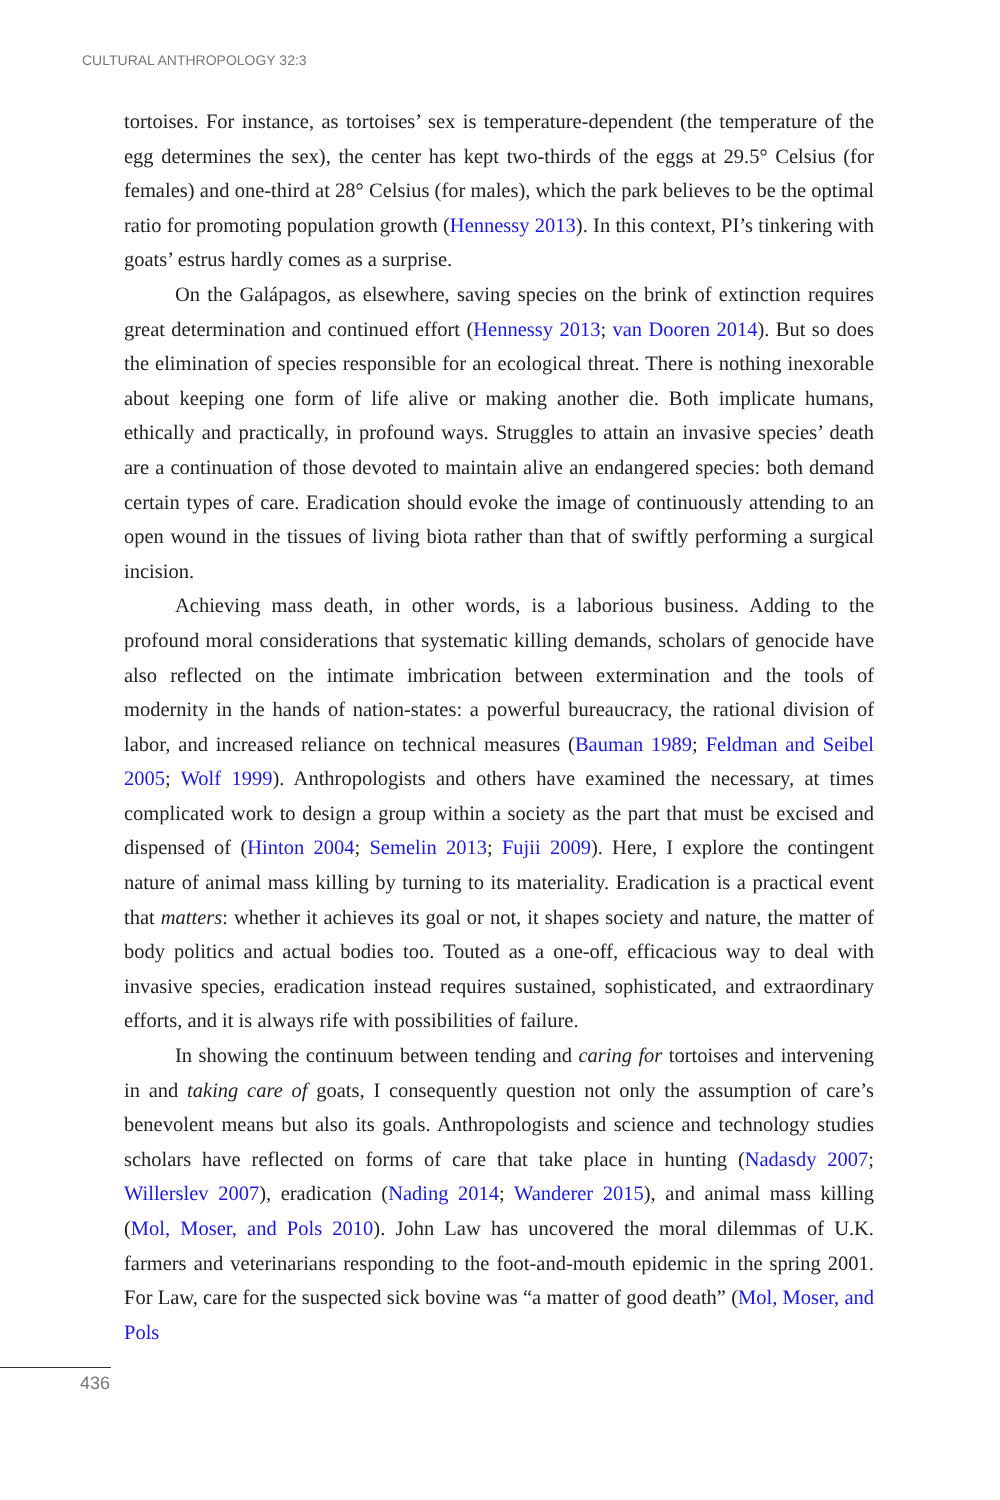CULTURAL ANTHROPOLOGY 32:3
tortoises. For instance, as tortoises’ sex is temperature-dependent (the temperature of the egg determines the sex), the center has kept two-thirds of the eggs at 29.5° Celsius (for females) and one-third at 28° Celsius (for males), which the park believes to be the optimal ratio for promoting population growth (Hennessy 2013). In this context, PI’s tinkering with goats’ estrus hardly comes as a surprise.
On the Galápagos, as elsewhere, saving species on the brink of extinction requires great determination and continued effort (Hennessy 2013; van Dooren 2014). But so does the elimination of species responsible for an ecological threat. There is nothing inexorable about keeping one form of life alive or making another die. Both implicate humans, ethically and practically, in profound ways. Struggles to attain an invasive species’ death are a continuation of those devoted to maintain alive an endangered species: both demand certain types of care. Eradication should evoke the image of continuously attending to an open wound in the tissues of living biota rather than that of swiftly performing a surgical incision.
Achieving mass death, in other words, is a laborious business. Adding to the profound moral considerations that systematic killing demands, scholars of genocide have also reflected on the intimate imbrication between extermination and the tools of modernity in the hands of nation-states: a powerful bureaucracy, the rational division of labor, and increased reliance on technical measures (Bauman 1989; Feldman and Seibel 2005; Wolf 1999). Anthropologists and others have examined the necessary, at times complicated work to design a group within a society as the part that must be excised and dispensed of (Hinton 2004; Semelin 2013; Fujii 2009). Here, I explore the contingent nature of animal mass killing by turning to its materiality. Eradication is a practical event that matters: whether it achieves its goal or not, it shapes society and nature, the matter of body politics and actual bodies too. Touted as a one-off, efficacious way to deal with invasive species, eradication instead requires sustained, sophisticated, and extraordinary efforts, and it is always rife with possibilities of failure.
In showing the continuum between tending and caring for tortoises and intervening in and taking care of goats, I consequently question not only the assumption of care’s benevolent means but also its goals. Anthropologists and science and technology studies scholars have reflected on forms of care that take place in hunting (Nadasdy 2007; Willerslev 2007), eradication (Nading 2014; Wanderer 2015), and animal mass killing (Mol, Moser, and Pols 2010). John Law has uncovered the moral dilemmas of U.K. farmers and veterinarians responding to the foot-and-mouth epidemic in the spring 2001. For Law, care for the suspected sick bovine was “a matter of good death” (Mol, Moser, and Pols
436